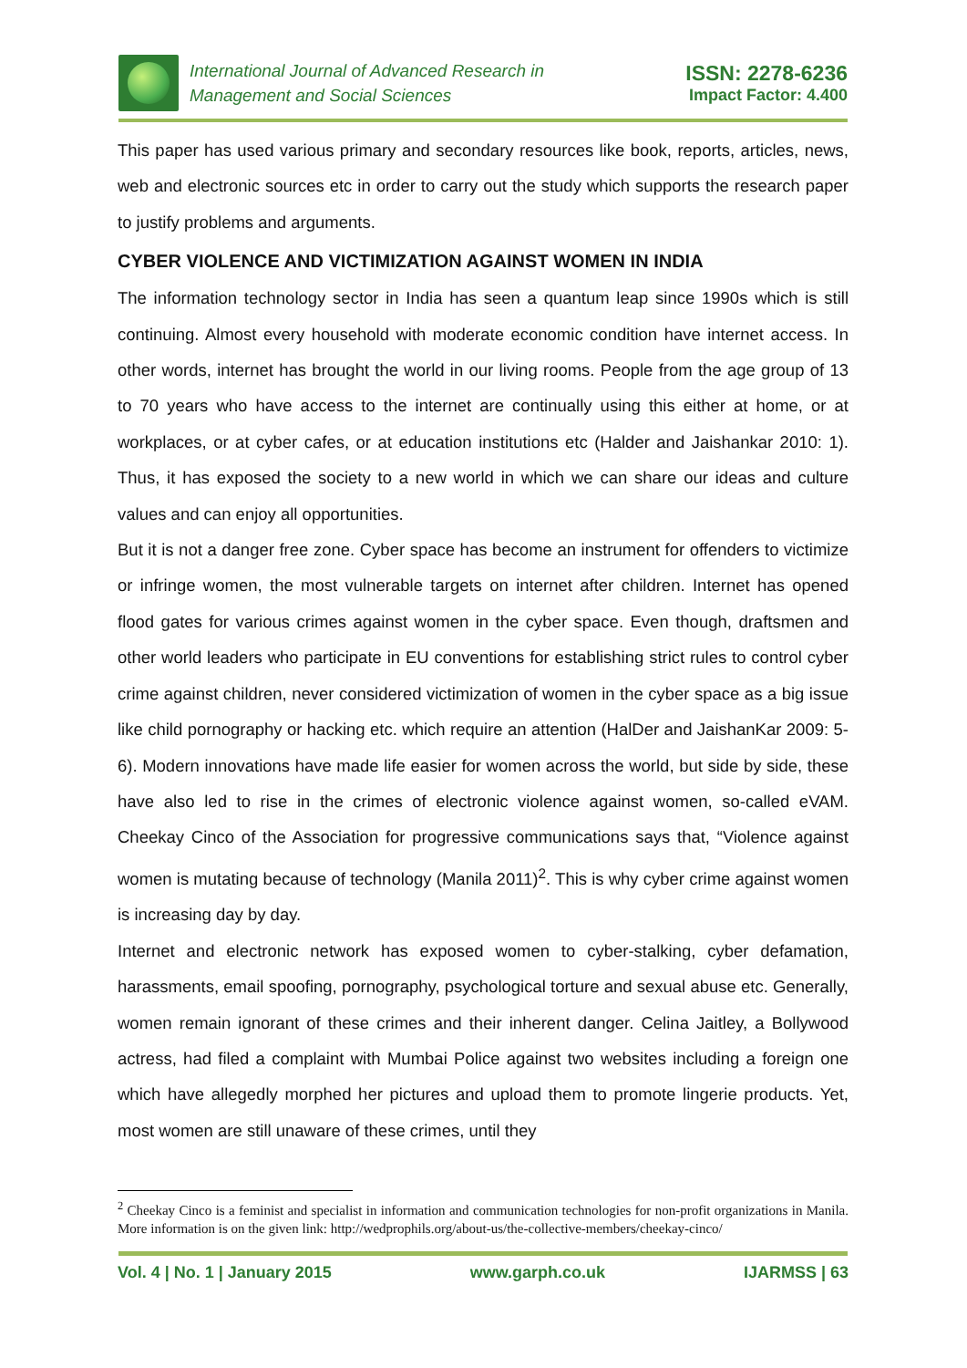International Journal of Advanced Research in
Management and Social Sciences
ISSN: 2278-6236
Impact Factor: 4.400
This paper has used various primary and secondary resources like book, reports, articles, news, web and electronic sources etc in order to carry out the study which supports the research paper to justify problems and arguments.
CYBER VIOLENCE AND VICTIMIZATION AGAINST WOMEN IN INDIA
The information technology sector in India has seen a quantum leap since 1990s which is still continuing. Almost every household with moderate economic condition have internet access. In other words, internet has brought the world in our living rooms. People from the age group of 13 to 70 years who have access to the internet are continually using this either at home, or at workplaces, or at cyber cafes, or at education institutions etc (Halder and Jaishankar 2010: 1). Thus, it has exposed the society to a new world in which we can share our ideas and culture values and can enjoy all opportunities.
But it is not a danger free zone. Cyber space has become an instrument for offenders to victimize or infringe women, the most vulnerable targets on internet after children. Internet has opened flood gates for various crimes against women in the cyber space. Even though, draftsmen and other world leaders who participate in EU conventions for establishing strict rules to control cyber crime against children, never considered victimization of women in the cyber space as a big issue like child pornography or hacking etc. which require an attention (HalDer and JaishanKar 2009: 5-6). Modern innovations have made life easier for women across the world, but side by side, these have also led to rise in the crimes of electronic violence against women, so-called eVAM. Cheekay Cinco of the Association for progressive communications says that, “Violence against women is mutating because of technology (Manila 2011)<sup>2</sup>. This is why cyber crime against women is increasing day by day.
Internet and electronic network has exposed women to cyber-stalking, cyber defamation, harassments, email spoofing, pornography, psychological torture and sexual abuse etc. Generally, women remain ignorant of these crimes and their inherent danger. Celina Jaitley, a Bollywood actress, had filed a complaint with Mumbai Police against two websites including a foreign one which have allegedly morphed her pictures and upload them to promote lingerie products. Yet, most women are still unaware of these crimes, until they
<sup>2</sup> Cheekay Cinco is a feminist and specialist in information and communication technologies for non-profit organizations in Manila. More information is on the given link: http://wedprophils.org/about-us/the-collective-members/cheekay-cinco/
Vol. 4 | No. 1 | January 2015 www.garph.co.uk IJARMSS | 63